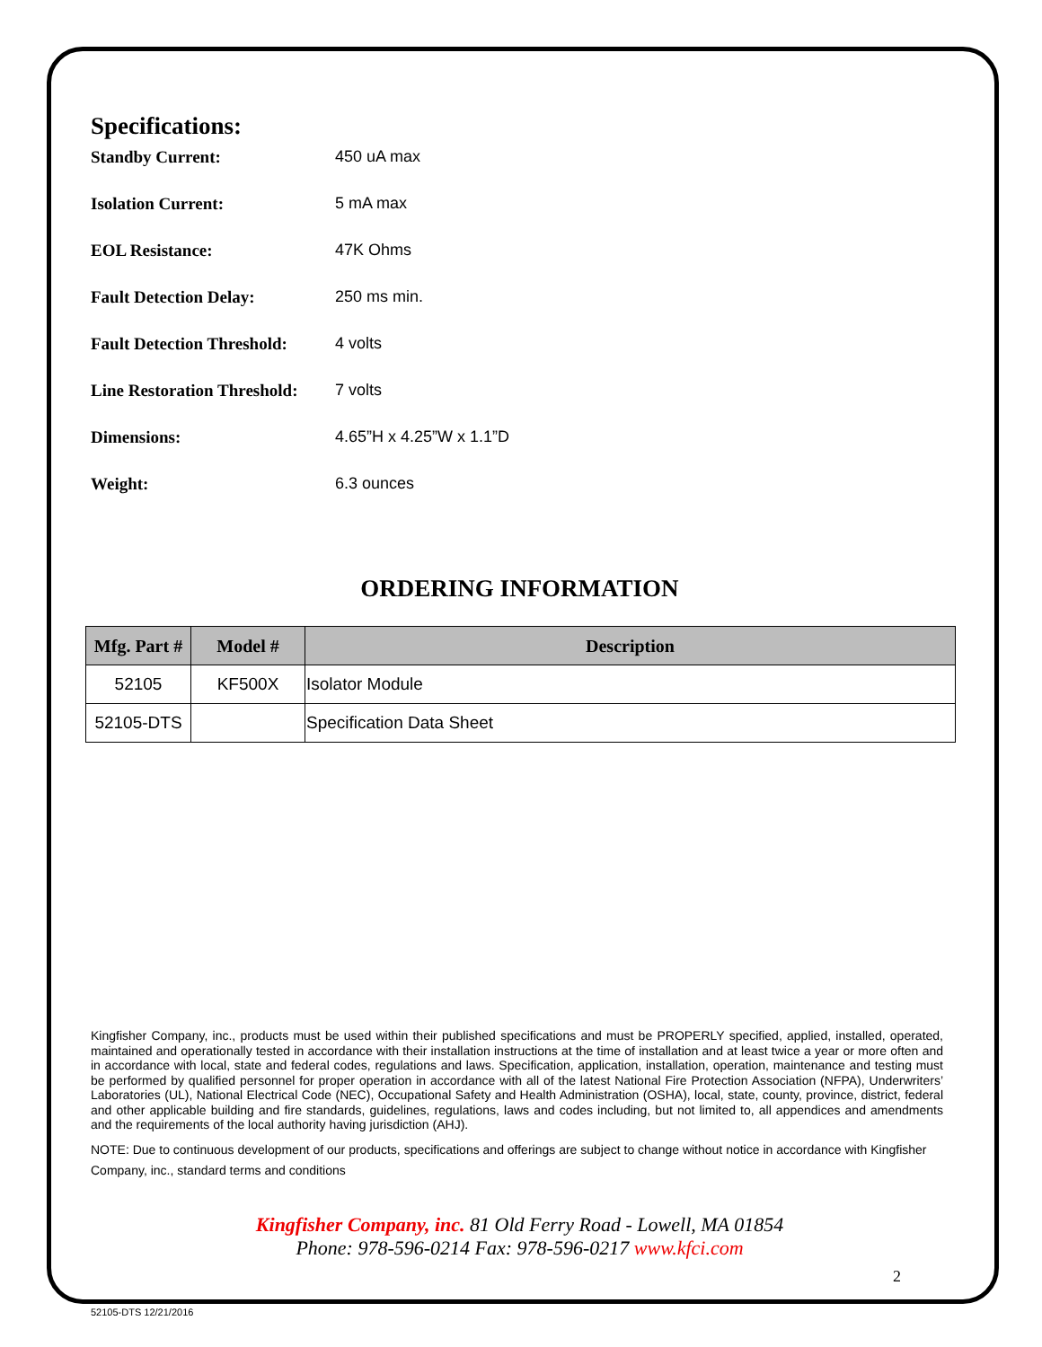Specifications:
Standby Current: 450 uA max
Isolation Current: 5 mA max
EOL Resistance: 47K Ohms
Fault Detection Delay: 250 ms min.
Fault Detection Threshold: 4 volts
Line Restoration Threshold: 7 volts
Dimensions: 4.65”H x 4.25”W x 1.1”D
Weight: 6.3 ounces
ORDERING INFORMATION
| Mfg. Part # | Model # | Description |
| --- | --- | --- |
| 52105 | KF500X | Isolator Module |
| 52105-DTS | | Specification Data Sheet |
Kingfisher Company, inc., products must be used within their published specifications and must be PROPERLY specified, applied, installed, operated, maintained and operationally tested in accordance with their installation instructions at the time of installation and at least twice a year or more often and in accordance with local, state and federal codes, regulations and laws. Specification, application, installation, operation, maintenance and testing must be performed by qualified personnel for proper operation in accordance with all of the latest National Fire Protection Association (NFPA), Underwriters’ Laboratories (UL), National Electrical Code (NEC), Occupational Safety and Health Administration (OSHA), local, state, county, province, district, federal and other applicable building and fire standards, guidelines, regulations, laws and codes including, but not limited to, all appendices and amendments and the requirements of the local authority having jurisdiction (AHJ).
NOTE: Due to continuous development of our products, specifications and offerings are subject to change without notice in accordance with Kingfisher Company, inc., standard terms and conditions
Kingfisher Company, inc. 81 Old Ferry Road - Lowell, MA 01854
Phone: 978-596-0214 Fax: 978-596-0217 www.kfci.com
2
52105-DTS 12/21/2016